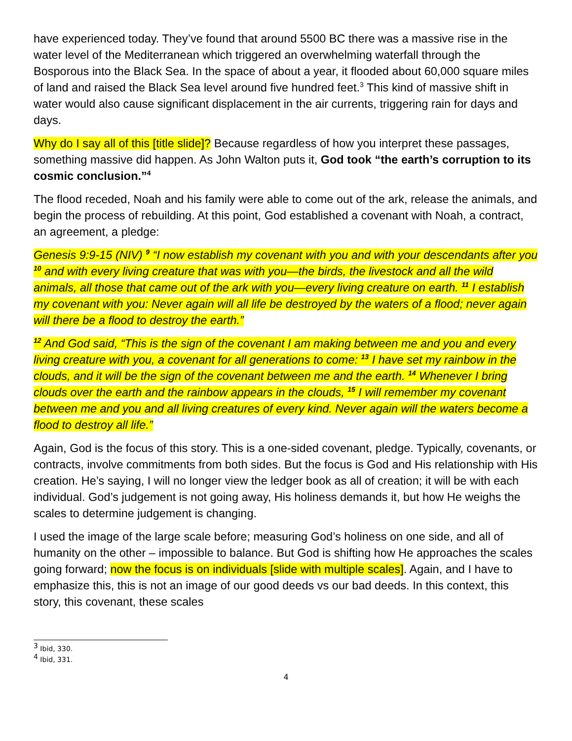have experienced today. They’ve found that around 5500 BC there was a massive rise in the water level of the Mediterranean which triggered an overwhelming waterfall through the Bosporous into the Black Sea. In the space of about a year, it flooded about 60,000 square miles of land and raised the Black Sea level around five hundred feet.<sup>3</sup> This kind of massive shift in water would also cause significant displacement in the air currents, triggering rain for days and days.
Why do I say all of this [title slide]? Because regardless of how you interpret these passages, something massive did happen. As John Walton puts it, God took “the earth’s corruption to its cosmic conclusion.”<sup>4</sup>
The flood receded, Noah and his family were able to come out of the ark, release the animals, and begin the process of rebuilding. At this point, God established a covenant with Noah, a contract, an agreement, a pledge:
Genesis 9:9-15 (NIV) <sup>9</sup> “I now establish my covenant with you and with your descendants after you <sup>10</sup> and with every living creature that was with you—the birds, the livestock and all the wild animals, all those that came out of the ark with you—every living creature on earth. <sup>11</sup> I establish my covenant with you: Never again will all life be destroyed by the waters of a flood; never again will there be a flood to destroy the earth.”
<sup>12</sup> And God said, “This is the sign of the covenant I am making between me and you and every living creature with you, a covenant for all generations to come: <sup>13</sup> I have set my rainbow in the clouds, and it will be the sign of the covenant between me and the earth. <sup>14</sup> Whenever I bring clouds over the earth and the rainbow appears in the clouds, <sup>15</sup> I will remember my covenant between me and you and all living creatures of every kind. Never again will the waters become a flood to destroy all life.”
Again, God is the focus of this story. This is a one-sided covenant, pledge. Typically, covenants, or contracts, involve commitments from both sides. But the focus is God and His relationship with His creation. He’s saying, I will no longer view the ledger book as all of creation; it will be with each individual. God’s judgement is not going away, His holiness demands it, but how He weighs the scales to determine judgement is changing.
I used the image of the large scale before; measuring God’s holiness on one side, and all of humanity on the other – impossible to balance. But God is shifting how He approaches the scales going forward; now the focus is on individuals [slide with multiple scales]. Again, and I have to emphasize this, this is not an image of our good deeds vs our bad deeds. In this context, this story, this covenant, these scales
<sup>3</sup> Ibid, 330.
<sup>4</sup> Ibid, 331.
4